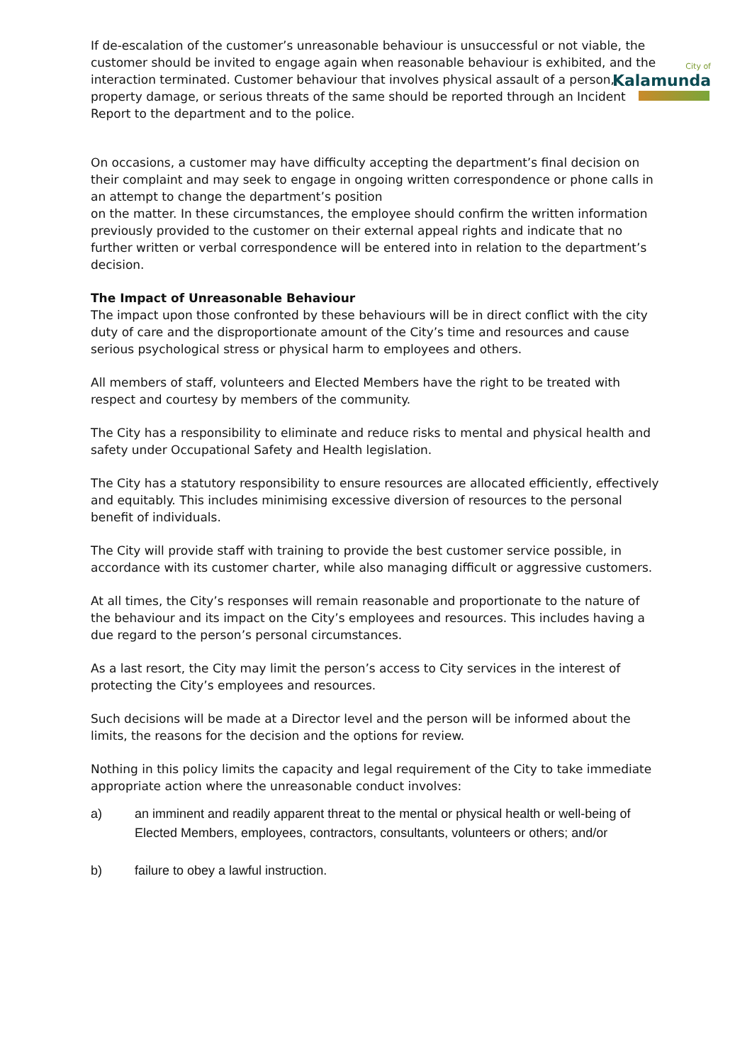City of
Kalamunda
If de-escalation of the customer’s unreasonable behaviour is unsuccessful or not viable, the customer should be invited to engage again when reasonable behaviour is exhibited, and the interaction terminated. Customer behaviour that involves physical assault of a person, property damage, or serious threats of the same should be reported through an Incident Report to the department and to the police.
On occasions, a customer may have difficulty accepting the department’s final decision on their complaint and may seek to engage in ongoing written correspondence or phone calls in an attempt to change the department’s position
on the matter. In these circumstances, the employee should confirm the written information previously provided to the customer on their external appeal rights and indicate that no further written or verbal correspondence will be entered into in relation to the department’s decision.
The Impact of Unreasonable Behaviour
The impact upon those confronted by these behaviours will be in direct conflict with the city duty of care and the disproportionate amount of the City’s time and resources and cause serious psychological stress or physical harm to employees and others.
All members of staff, volunteers and Elected Members have the right to be treated with respect and courtesy by members of the community.
The City has a responsibility to eliminate and reduce risks to mental and physical health and safety under Occupational Safety and Health legislation.
The City has a statutory responsibility to ensure resources are allocated efficiently, effectively and equitably. This includes minimising excessive diversion of resources to the personal benefit of individuals.
The City will provide staff with training to provide the best customer service possible, in accordance with its customer charter, while also managing difficult or aggressive customers.
At all times, the City’s responses will remain reasonable and proportionate to the nature of the behaviour and its impact on the City’s employees and resources. This includes having a due regard to the person’s personal circumstances.
As a last resort, the City may limit the person’s access to City services in the interest of protecting the City’s employees and resources.
Such decisions will be made at a Director level and the person will be informed about the limits, the reasons for the decision and the options for review.
Nothing in this policy limits the capacity and legal requirement of the City to take immediate appropriate action where the unreasonable conduct involves:
a) an imminent and readily apparent threat to the mental or physical health or well-being of Elected Members, employees, contractors, consultants, volunteers or others; and/or
b) failure to obey a lawful instruction.